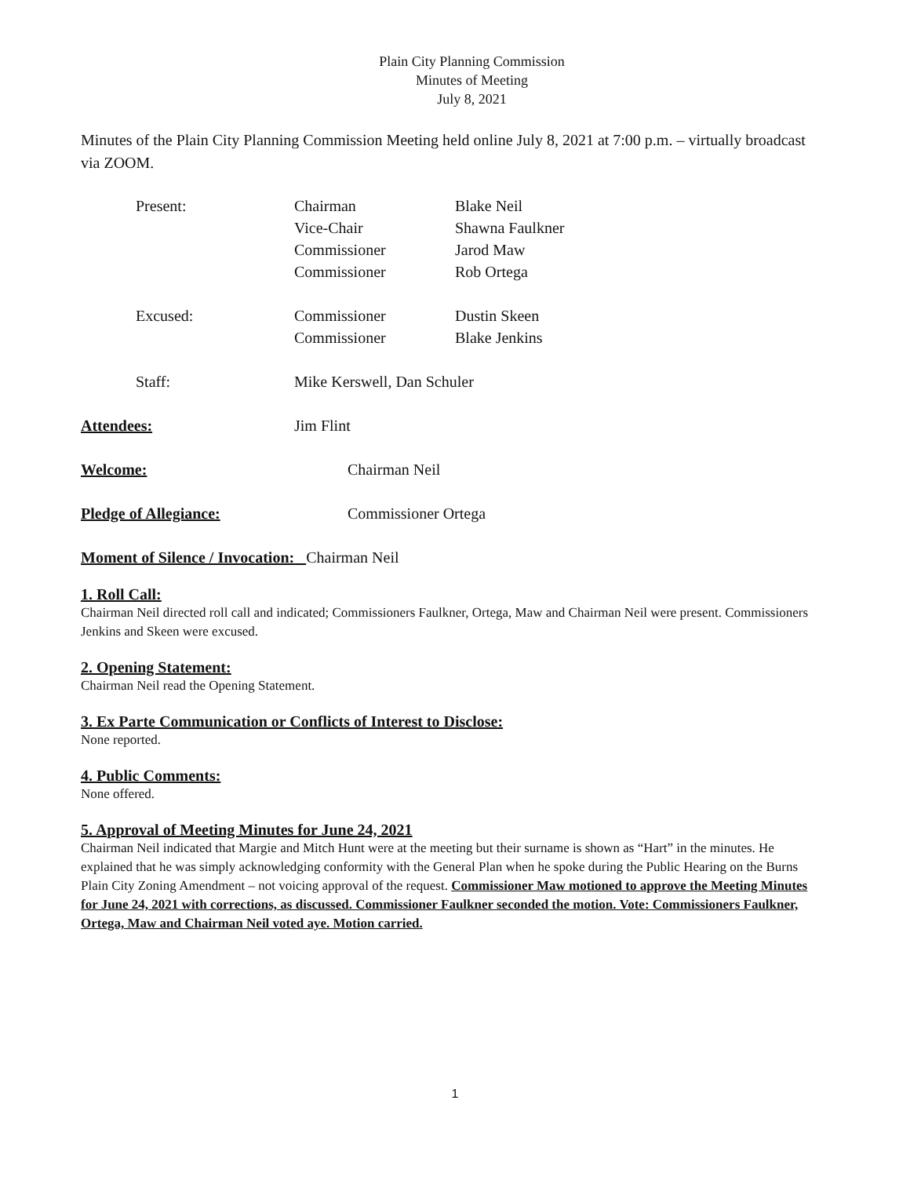Plain City Planning Commission
Minutes of Meeting
July 8, 2021
Minutes of the Plain City Planning Commission Meeting held online July 8, 2021 at 7:00 p.m. – virtually broadcast via ZOOM.
| Present: | Chairman | Blake Neil |
| | Vice-Chair | Shawna Faulkner |
| | Commissioner | Jarod Maw |
| | Commissioner | Rob Ortega |
| Excused: | Commissioner | Dustin Skeen |
| | Commissioner | Blake Jenkins |
| Staff: | Mike Kerswell, Dan Schuler | |
| Attendees: | Jim Flint | |
| Welcome: | Chairman Neil | |
| Pledge of Allegiance: | Commissioner Ortega | |
| Moment of Silence / Invocation: Chairman Neil | | |
1. Roll Call:
Chairman Neil directed roll call and indicated; Commissioners Faulkner, Ortega, Maw and Chairman Neil were present. Commissioners Jenkins and Skeen were excused.
2. Opening Statement:
Chairman Neil read the Opening Statement.
3. Ex Parte Communication or Conflicts of Interest to Disclose:
None reported.
4. Public Comments:
None offered.
5. Approval of Meeting Minutes for June 24, 2021
Chairman Neil indicated that Margie and Mitch Hunt were at the meeting but their surname is shown as “Hart” in the minutes. He explained that he was simply acknowledging conformity with the General Plan when he spoke during the Public Hearing on the Burns Plain City Zoning Amendment – not voicing approval of the request. Commissioner Maw motioned to approve the Meeting Minutes for June 24, 2021 with corrections, as discussed. Commissioner Faulkner seconded the motion. Vote: Commissioners Faulkner, Ortega, Maw and Chairman Neil voted aye. Motion carried.
1